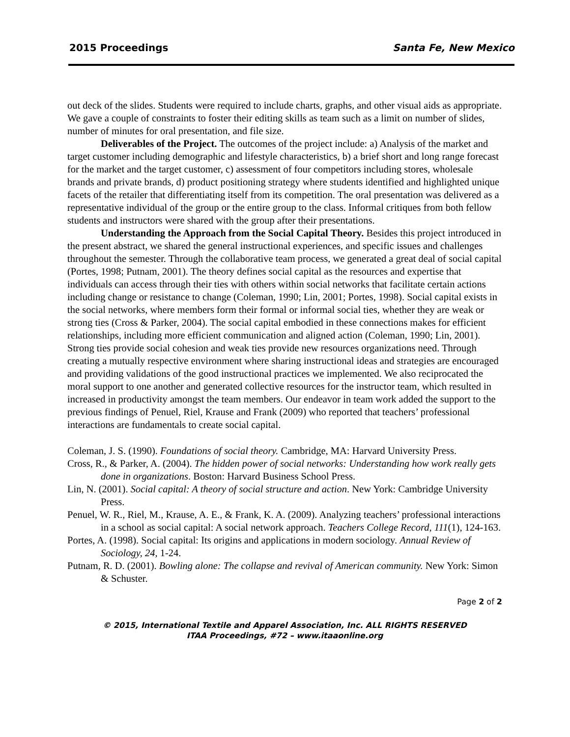2015 Proceedings Santa Fe, New Mexico
out deck of the slides. Students were required to include charts, graphs, and other visual aids as appropriate. We gave a couple of constraints to foster their editing skills as team such as a limit on number of slides, number of minutes for oral presentation, and file size.
Deliverables of the Project. The outcomes of the project include: a) Analysis of the market and target customer including demographic and lifestyle characteristics, b) a brief short and long range forecast for the market and the target customer, c) assessment of four competitors including stores, wholesale brands and private brands, d) product positioning strategy where students identified and highlighted unique facets of the retailer that differentiating itself from its competition. The oral presentation was delivered as a representative individual of the group or the entire group to the class. Informal critiques from both fellow students and instructors were shared with the group after their presentations.
Understanding the Approach from the Social Capital Theory. Besides this project introduced in the present abstract, we shared the general instructional experiences, and specific issues and challenges throughout the semester. Through the collaborative team process, we generated a great deal of social capital (Portes, 1998; Putnam, 2001). The theory defines social capital as the resources and expertise that individuals can access through their ties with others within social networks that facilitate certain actions including change or resistance to change (Coleman, 1990; Lin, 2001; Portes, 1998). Social capital exists in the social networks, where members form their formal or informal social ties, whether they are weak or strong ties (Cross & Parker, 2004). The social capital embodied in these connections makes for efficient relationships, including more efficient communication and aligned action (Coleman, 1990; Lin, 2001). Strong ties provide social cohesion and weak ties provide new resources organizations need. Through creating a mutually respective environment where sharing instructional ideas and strategies are encouraged and providing validations of the good instructional practices we implemented. We also reciprocated the moral support to one another and generated collective resources for the instructor team, which resulted in increased in productivity amongst the team members. Our endeavor in team work added the support to the previous findings of Penuel, Riel, Krause and Frank (2009) who reported that teachers’ professional interactions are fundamentals to create social capital.
Coleman, J. S. (1990). Foundations of social theory. Cambridge, MA: Harvard University Press.
Cross, R., & Parker, A. (2004). The hidden power of social networks: Understanding how work really gets done in organizations. Boston: Harvard Business School Press.
Lin, N. (2001). Social capital: A theory of social structure and action. New York: Cambridge University Press.
Penuel, W. R., Riel, M., Krause, A. E., & Frank, K. A. (2009). Analyzing teachers’ professional interactions in a school as social capital: A social network approach. Teachers College Record, 111(1), 124-163.
Portes, A. (1998). Social capital: Its origins and applications in modern sociology. Annual Review of Sociology, 24, 1-24.
Putnam, R. D. (2001). Bowling alone: The collapse and revival of American community. New York: Simon & Schuster.
Page 2 of 2
© 2015, International Textile and Apparel Association, Inc. ALL RIGHTS RESERVED
ITAA Proceedings, #72 – www.itaaonline.org